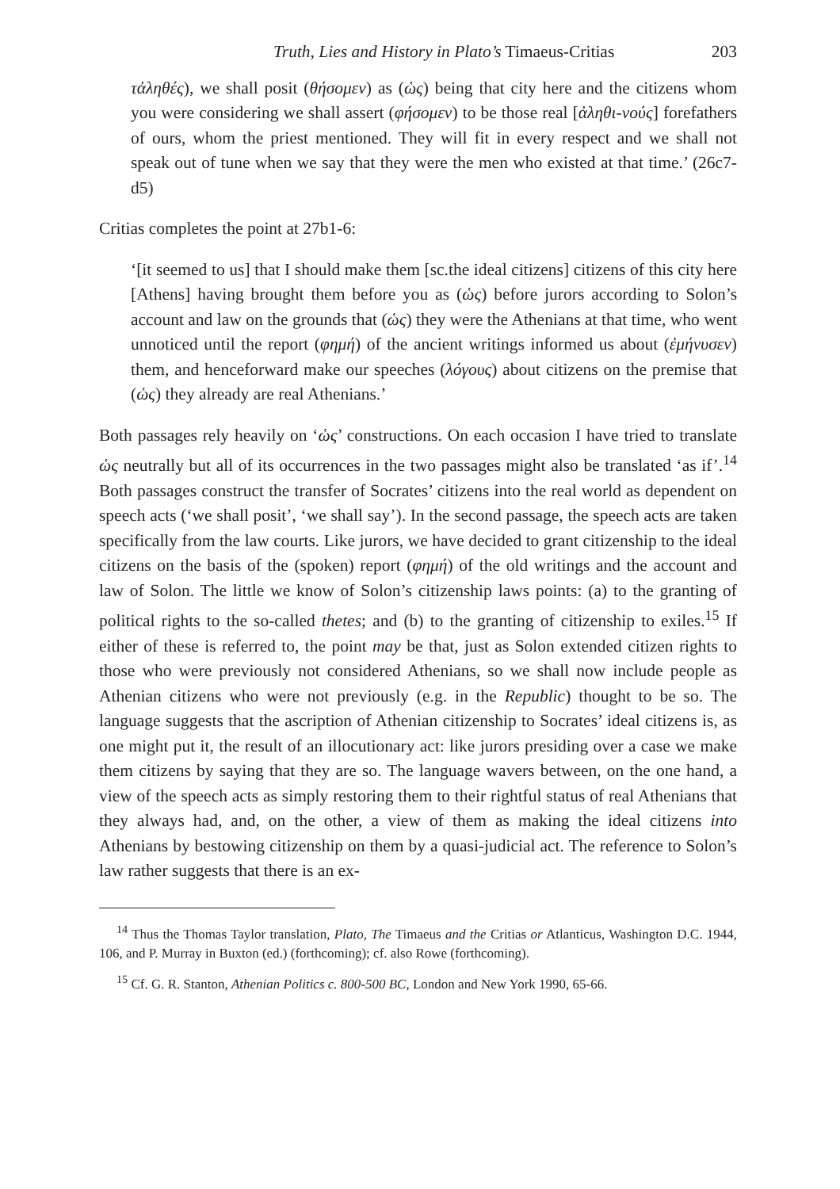Truth, Lies and History in Plato’s Timaeus-Critias 203
τἀληθές), we shall posit (θήσομεν) as (ὡς) being that city here and the citizens whom you were considering we shall assert (φήσομεν) to be those real [ἀληθι-νούς] forefathers of ours, whom the priest mentioned. They will fit in every respect and we shall not speak out of tune when we say that they were the men who existed at that time.’ (26c7-d5)
Critias completes the point at 27b1-6:
‘[it seemed to us] that I should make them [sc.the ideal citizens] citizens of this city here [Athens] having brought them before you as (ὡς) before jurors according to Solon’s account and law on the grounds that (ὡς) they were the Athenians at that time, who went unnoticed until the report (φημή) of the ancient writings informed us about (ἐμήνυσεν) them, and henceforward make our speeches (λόγους) about citizens on the premise that (ὡς) they already are real Athenians.’
Both passages rely heavily on ‘ὡς’ constructions. On each occasion I have tried to translate ὡς neutrally but all of its occurrences in the two passages might also be translated ‘as if’.<sup>14</sup> Both passages construct the transfer of Socrates’ citizens into the real world as dependent on speech acts (‘we shall posit’, ‘we shall say’). In the second passage, the speech acts are taken specifically from the law courts. Like jurors, we have decided to grant citizenship to the ideal citizens on the basis of the (spoken) report (φημή) of the old writings and the account and law of Solon. The little we know of Solon’s citizenship laws points: (a) to the granting of political rights to the so-called thetes; and (b) to the granting of citizenship to exiles.<sup>15</sup> If either of these is referred to, the point may be that, just as Solon extended citizen rights to those who were previously not considered Athenians, so we shall now include people as Athenian citizens who were not previously (e.g. in the Republic) thought to be so. The language suggests that the ascription of Athenian citizenship to Socrates’ ideal citizens is, as one might put it, the result of an illocutionary act: like jurors presiding over a case we make them citizens by saying that they are so. The language wavers between, on the one hand, a view of the speech acts as simply restoring them to their rightful status of real Athenians that they always had, and, on the other, a view of them as making the ideal citizens into Athenians by bestowing citizenship on them by a quasi-judicial act. The reference to Solon’s law rather suggests that there is an ex-
<sup>14</sup> Thus the Thomas Taylor translation, Plato, The Timaeus and the Critias or Atlanticus, Washington D.C. 1944, 106, and P. Murray in Buxton (ed.) (forthcoming); cf. also Rowe (forthcoming).
<sup>15</sup> Cf. G. R. Stanton, Athenian Politics c. 800-500 BC, London and New York 1990, 65-66.